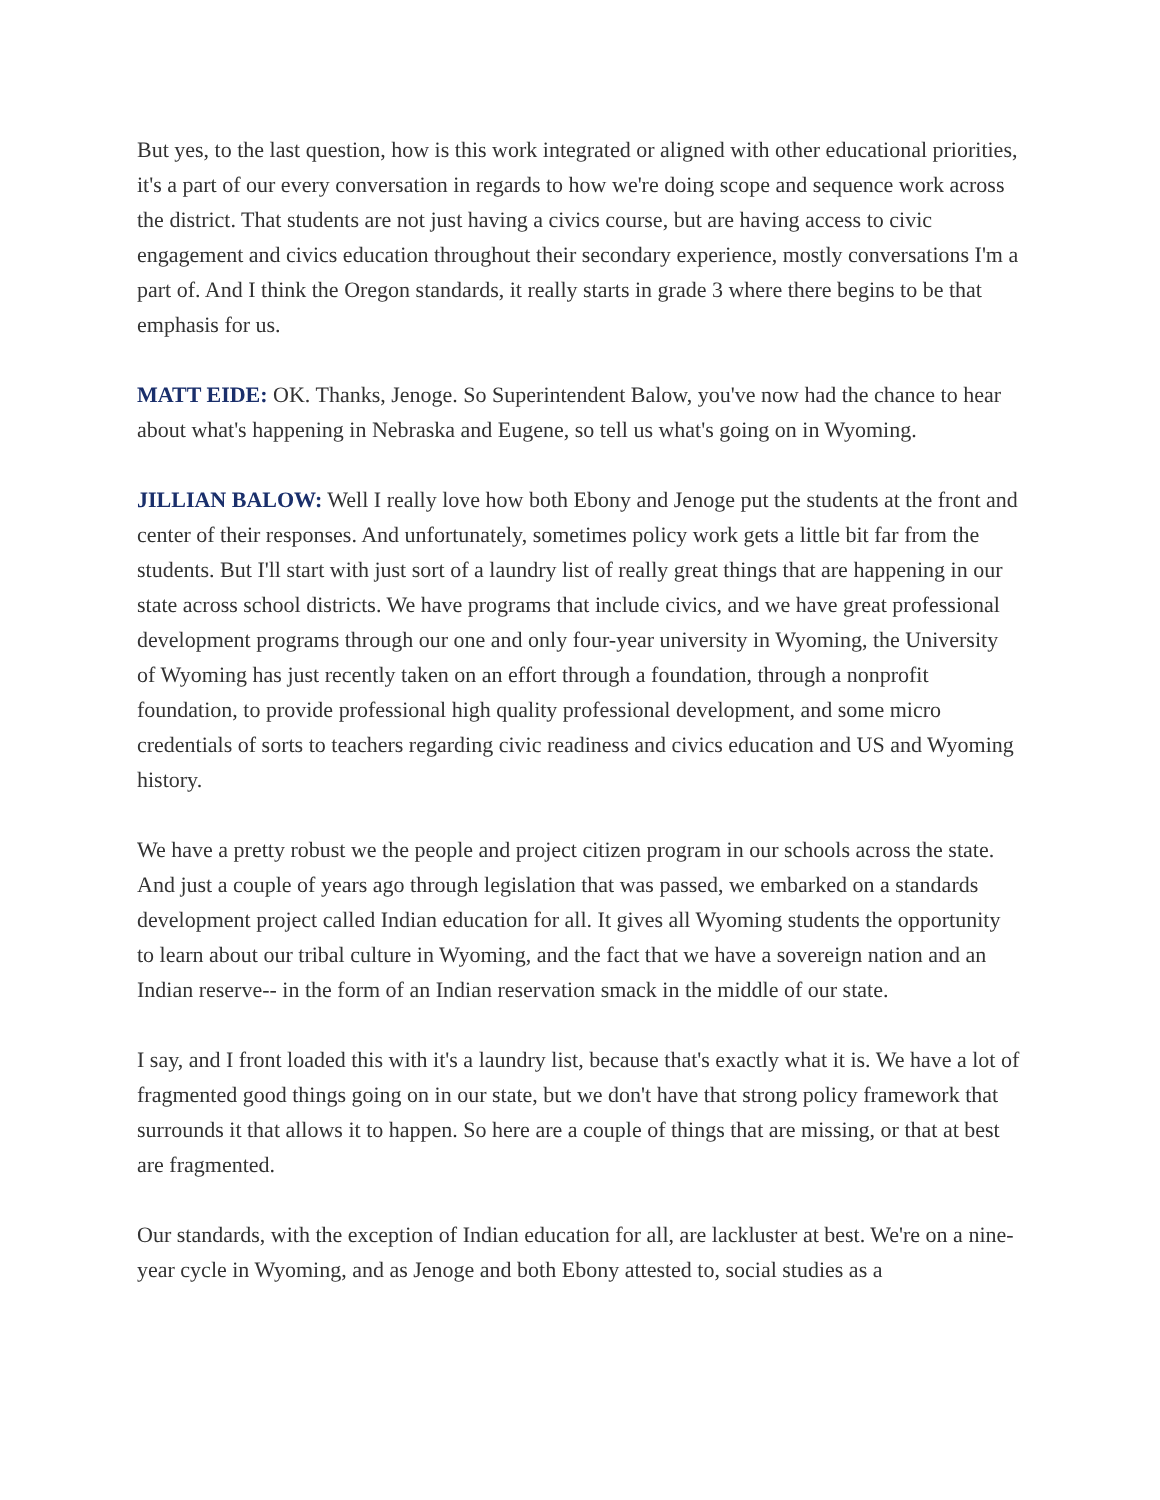But yes, to the last question, how is this work integrated or aligned with other educational priorities, it's a part of our every conversation in regards to how we're doing scope and sequence work across the district. That students are not just having a civics course, but are having access to civic engagement and civics education throughout their secondary experience, mostly conversations I'm a part of. And I think the Oregon standards, it really starts in grade 3 where there begins to be that emphasis for us.
MATT EIDE: OK. Thanks, Jenoge. So Superintendent Balow, you've now had the chance to hear about what's happening in Nebraska and Eugene, so tell us what's going on in Wyoming.
JILLIAN BALOW: Well I really love how both Ebony and Jenoge put the students at the front and center of their responses. And unfortunately, sometimes policy work gets a little bit far from the students. But I'll start with just sort of a laundry list of really great things that are happening in our state across school districts. We have programs that include civics, and we have great professional development programs through our one and only four-year university in Wyoming, the University of Wyoming has just recently taken on an effort through a foundation, through a nonprofit foundation, to provide professional high quality professional development, and some micro credentials of sorts to teachers regarding civic readiness and civics education and US and Wyoming history.
We have a pretty robust we the people and project citizen program in our schools across the state. And just a couple of years ago through legislation that was passed, we embarked on a standards development project called Indian education for all. It gives all Wyoming students the opportunity to learn about our tribal culture in Wyoming, and the fact that we have a sovereign nation and an Indian reserve-- in the form of an Indian reservation smack in the middle of our state.
I say, and I front loaded this with it's a laundry list, because that's exactly what it is. We have a lot of fragmented good things going on in our state, but we don't have that strong policy framework that surrounds it that allows it to happen. So here are a couple of things that are missing, or that at best are fragmented.
Our standards, with the exception of Indian education for all, are lackluster at best. We're on a nine-year cycle in Wyoming, and as Jenoge and both Ebony attested to, social studies as a